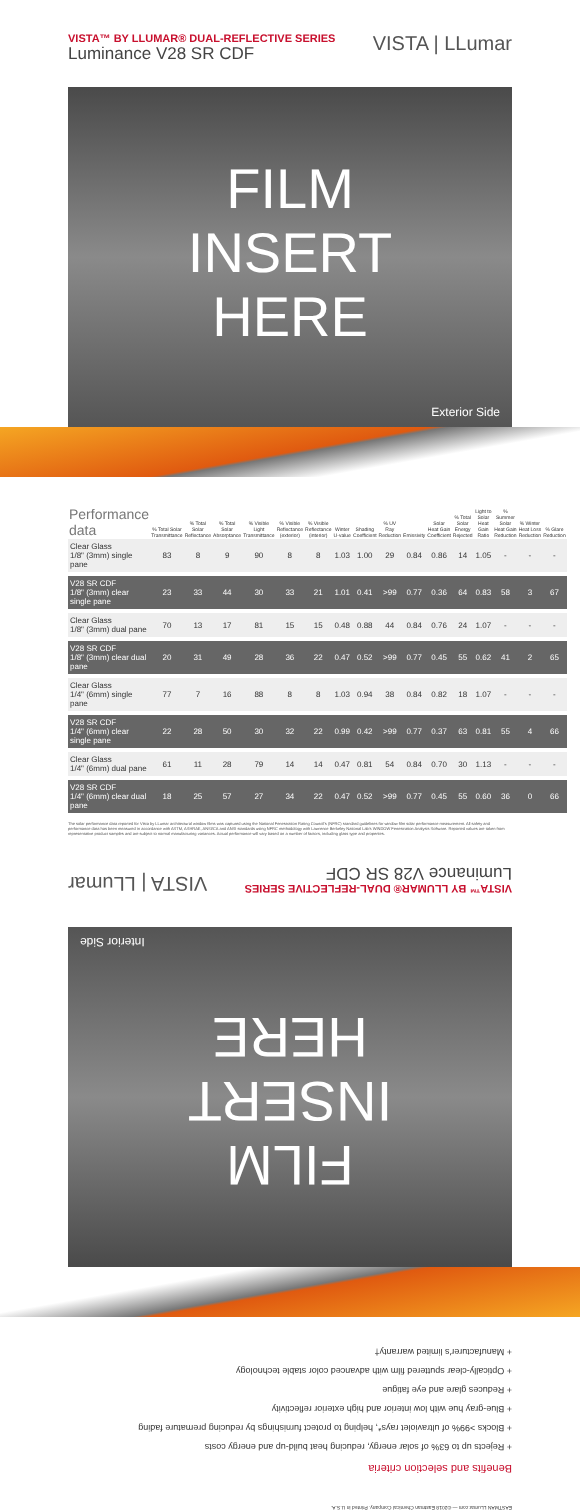VISTA™ BY LLUMAR® DUAL-REFLECTIVE SERIES
Luminance V28 SR CDF
VISTA | LLumar
FILM
INSERT
HERE
Exterior Side
| Performance data | % Total Solar Transmittance | % Total Solar Reflectance | % Total Solar Absorptance | % Visible Light Transmittance | % Visible Reflectance (exterior) | % Visible Reflectance (interior) | Winter U-value | Shading Coefficient | % UV Ray Reduction | Emissivity | Solar Heat Gain Coefficient | % Total Solar Energy Rejected | Light to Solar Heat Gain Ratio | % Summer Solar Heat Gain Reduction | % Winter Heat Loss Reduction | % Glare Reduction |
| --- | --- | --- | --- | --- | --- | --- | --- | --- | --- | --- | --- | --- | --- | --- | --- | --- |
| Clear Glass 1/8" (3mm) single pane | 83 | 8 | 9 | 90 | 8 | 8 | 1.03 | 1.00 | 29 | 0.84 | 0.86 | 14 | 1.05 | - | - | - |
| V28 SR CDF 1/8" (3mm) clear single pane | 23 | 33 | 44 | 30 | 33 | 21 | 1.01 | 0.41 | >99 | 0.77 | 0.36 | 64 | 0.83 | 58 | 3 | 67 |
| Clear Glass 1/8" (3mm) dual pane | 70 | 13 | 17 | 81 | 15 | 15 | 0.48 | 0.88 | 44 | 0.84 | 0.76 | 24 | 1.07 | - | - | - |
| V28 SR CDF 1/8" (3mm) clear dual pane | 20 | 31 | 49 | 28 | 36 | 22 | 0.47 | 0.52 | >99 | 0.77 | 0.45 | 55 | 0.62 | 41 | 2 | 65 |
| Clear Glass 1/4" (6mm) single pane | 77 | 7 | 16 | 88 | 8 | 8 | 1.03 | 0.94 | 38 | 0.84 | 0.82 | 18 | 1.07 | - | - | - |
| V28 SR CDF 1/4" (6mm) clear single pane | 22 | 28 | 50 | 30 | 32 | 22 | 0.99 | 0.42 | >99 | 0.77 | 0.37 | 63 | 0.81 | 55 | 4 | 66 |
| Clear Glass 1/4" (6mm) dual pane | 61 | 11 | 28 | 79 | 14 | 14 | 0.47 | 0.81 | 54 | 0.84 | 0.70 | 30 | 1.13 | - | - | - |
| V28 SR CDF 1/4" (6mm) clear dual pane | 18 | 25 | 57 | 27 | 34 | 22 | 0.47 | 0.52 | >99 | 0.77 | 0.45 | 55 | 0.60 | 36 | 0 | 66 |
The solar performance data reported for Vista by LLumar architectural window films was captured using the National Fenestration Rating Council's (NFRC) standard guidelines for window film solar performance measurement. All safety and performance data has been measured in accordance with ASTM, ASHRAE, ANSI/CA and ANSI standards using NFRC methodology with Lawrence Berkeley National Lab's WINDOW Fenestration Analysis Software. Reported values are taken from representative product samples and are subject to normal manufacturing variances. Actual performance will vary based on a number of factors, including glass type and properties.
EASTMAN LLumar.com — ©2018 Eastman Chemical Company. Printed in U.S.A.
Benefits and selection criteria
+ Rejects up to 63% of solar energy, reducing heat build-up and energy costs
+ Blocks >99% of ultraviolet rays*, helping to protect furnishings by reducing premature fading
+ Blue-gray hue with low interior and high exterior reflectivity
+ Reduces glare and eye fatigue
+ Optically-clear sputtered film with advanced color stable technology
+ Manufacturer's limited warranty†
FILM
INSERT
HERE
Interior Side
VISTA™ BY LLUMAR® DUAL-REFLECTIVE SERIES
Luminance V28 SR CDF
VISTA | LLumar